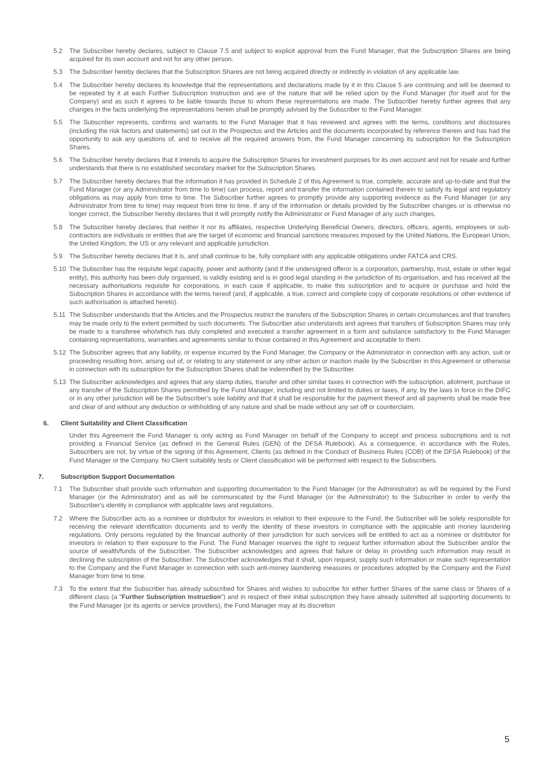5.2 The Subscriber hereby declares, subject to Clause 7.5 and subject to explicit approval from the Fund Manager, that the Subscription Shares are being acquired for its own account and not for any other person.
5.3 The Subscriber hereby declares that the Subscription Shares are not being acquired directly or indirectly in violation of any applicable law.
5.4 The Subscriber hereby declares its knowledge that the representations and declarations made by it in this Clause 5 are continuing and will be deemed to be repeated by it at each Further Subscription Instruction and are of the nature that will be relied upon by the Fund Manager (for itself and for the Company) and as such it agrees to be liable towards those to whom these representations are made. The Subscriber hereby further agrees that any changes in the facts underlying the representations herein shall be promptly advised by the Subscriber to the Fund Manager.
5.5 The Subscriber represents, confirms and warrants to the Fund Manager that it has reviewed and agrees with the terms, conditions and disclosures (including the risk factors and statements) set out in the Prospectus and the Articles and the documents incorporated by reference therein and has had the opportunity to ask any questions of, and to receive all the required answers from, the Fund Manager concerning its subscription for the Subscription Shares.
5.6 The Subscriber hereby declares that it intends to acquire the Subscription Shares for investment purposes for its own account and not for resale and further understands that there is no established secondary market for the Subscription Shares.
5.7 The Subscriber hereby declares that the information it has provided in Schedule 2 of this Agreement is true, complete, accurate and up-to-date and that the Fund Manager (or any Administrator from time to time) can process, report and transfer the information contained therein to satisfy its legal and regulatory obligations as may apply from time to time. The Subscriber further agrees to promptly provide any supporting evidence as the Fund Manager (or any Administrator from time to time) may request from time to time. If any of the information or details provided by the Subscriber changes or is otherwise no longer correct, the Subscriber hereby declares that it will promptly notify the Administrator or Fund Manager of any such changes.
5.8 The Subscriber hereby declares that neither it nor its affiliates, respective Underlying Beneficial Owners, directors, officers, agents, employees or sub-contractors are individuals or entities that are the target of economic and financial sanctions measures imposed by the United Nations, the European Union, the United Kingdom, the US or any relevant and applicable jurisdiction.
5.9 The Subscriber hereby declares that it is, and shall continue to be, fully compliant with any applicable obligations under FATCA and CRS.
5.10 The Subscriber has the requisite legal capacity, power and authority (and if the undersigned offeror is a corporation, partnership, trust, estate or other legal entity), this authority has been duly organised, is validly existing and is in good legal standing in the jurisdiction of its organisation, and has received all the necessary authorisations requisite for corporations, in each case if applicable, to make this subscription and to acquire or purchase and hold the Subscription Shares in accordance with the terms hereof (and, if applicable, a true, correct and complete copy of corporate resolutions or other evidence of such authorisation is attached hereto).
5.11 The Subscriber understands that the Articles and the Prospectus restrict the transfers of the Subscription Shares in certain circumstances and that transfers may be made only to the extent permitted by such documents. The Subscriber also understands and agrees that transfers of Subscription Shares may only be made to a transferee who/which has duly completed and executed a transfer agreement in a form and substance satisfactory to the Fund Manager containing representations, warranties and agreements similar to those contained in this Agreement and acceptable to them.
5.12 The Subscriber agrees that any liability, or expense incurred by the Fund Manager, the Company or the Administrator in connection with any action, suit or proceeding resulting from, arising out of, or relating to any statement or any other action or inaction made by the Subscriber in this Agreement or otherwise in connection with its subscription for the Subscription Shares shall be indemnified by the Subscriber.
5.13 The Subscriber acknowledges and agrees that any stamp duties, transfer and other similar taxes in connection with the subscription, allotment, purchase or any transfer of the Subscription Shares permitted by the Fund Manager, including and not limited to duties or taxes, if any, by the laws in force in the DIFC or in any other jurisdiction will be the Subscriber’s sole liability and that it shall be responsible for the payment thereof and all payments shall be made free and clear of and without any deduction or withholding of any nature and shall be made without any set off or counterclaim.
6. Client Suitability and Client Classification
Under this Agreement the Fund Manager is only acting as Fund Manager on behalf of the Company to accept and process subscriptions and is not providing a Financial Service (as defined in the General Rules (GEN) of the DFSA Rulebook). As a consequence, in accordance with the Rules, Subscribers are not, by virtue of the signing of this Agreement, Clients (as defined in the Conduct of Business Rules (COB) of the DFSA Rulebook) of the Fund Manager or the Company. No Client suitability tests or Client classification will be performed with respect to the Subscribers.
7. Subscription Support Documentation
7.1 The Subscriber shall provide such information and supporting documentation to the Fund Manager (or the Administrator) as will be required by the Fund Manager (or the Administrator) and as will be communicated by the Fund Manager (or the Administrator) to the Subscriber in order to verify the Subscriber's identity in compliance with applicable laws and regulations.
7.2 Where the Subscriber acts as a nominee or distributor for investors in relation to their exposure to the Fund, the Subscriber will be solely responsible for receiving the relevant identification documents and to verify the identity of these investors in compliance with the applicable anti money laundering regulations. Only persons regulated by the financial authority of their jurisdiction for such services will be entitled to act as a nominee or distributor for investors in relation to their exposure to the Fund. The Fund Manager reserves the right to request further information about the Subscriber and/or the source of wealth/funds of the Subscriber. The Subscriber acknowledges and agrees that failure or delay in providing such information may result in declining the subscription of the Subscriber. The Subscriber acknowledges that it shall, upon request, supply such information or make such representation to the Company and the Fund Manager in connection with such anti-money laundering measures or procedures adopted by the Company and the Fund Manager from time to time.
7.3 To the extent that the Subscriber has already subscribed for Shares and wishes to subscribe for either further Shares of the same class or Shares of a different class (a "Further Subscription Instruction") and in respect of their initial subscription they have already submitted all supporting documents to the Fund Manager (or its agents or service providers), the Fund Manager may at its discretion
5